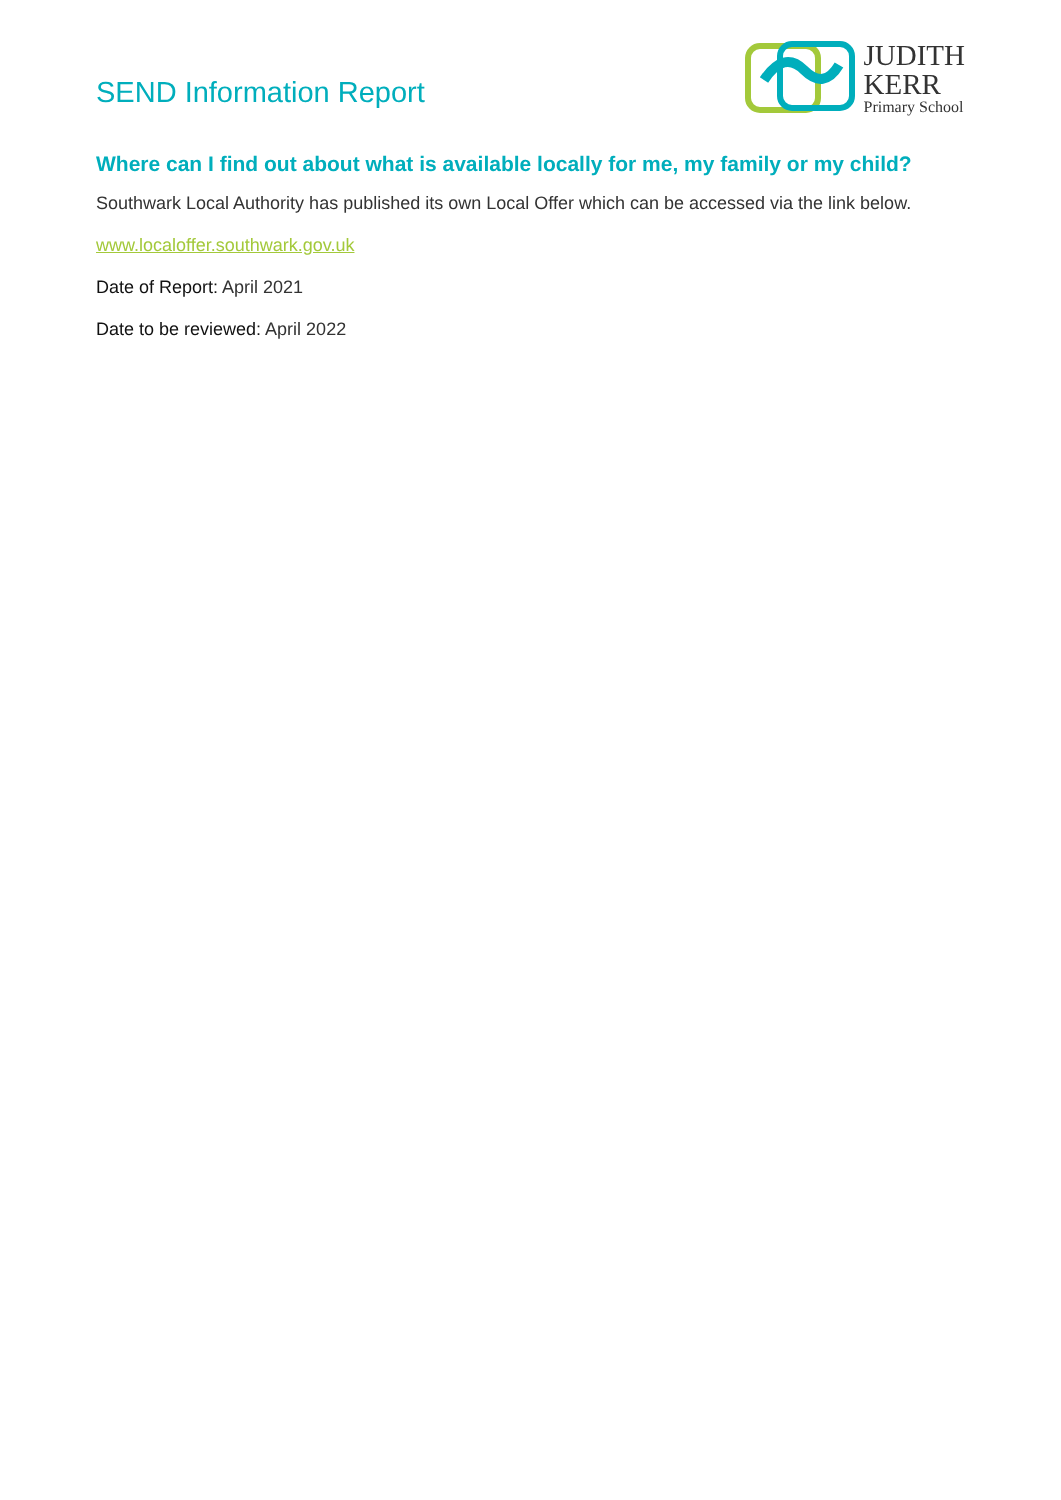SEND Information Report
JUDITH
KERR
Primary School
Where can I find out about what is available locally for me, my family or my child?
Southwark Local Authority has published its own Local Offer which can be accessed via the link below.
www.localoffer.southwark.gov.uk
Date of Report: April 2021
Date to be reviewed: April 2022